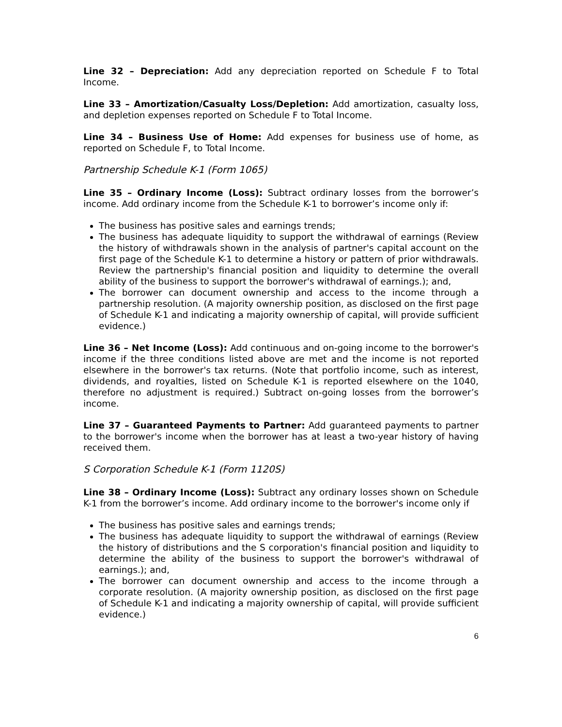Line 32 – Depreciation: Add any depreciation reported on Schedule F to Total Income.
Line 33 – Amortization/Casualty Loss/Depletion: Add amortization, casualty loss, and depletion expenses reported on Schedule F to Total Income.
Line 34 – Business Use of Home: Add expenses for business use of home, as reported on Schedule F, to Total Income.
Partnership Schedule K-1 (Form 1065)
Line 35 – Ordinary Income (Loss): Subtract ordinary losses from the borrower’s income. Add ordinary income from the Schedule K-1 to borrower’s income only if:
The business has positive sales and earnings trends;
The business has adequate liquidity to support the withdrawal of earnings (Review the history of withdrawals shown in the analysis of partner's capital account on the first page of the Schedule K-1 to determine a history or pattern of prior withdrawals. Review the partnership's financial position and liquidity to determine the overall ability of the business to support the borrower's withdrawal of earnings.); and,
The borrower can document ownership and access to the income through a partnership resolution. (A majority ownership position, as disclosed on the first page of Schedule K-1 and indicating a majority ownership of capital, will provide sufficient evidence.)
Line 36 – Net Income (Loss): Add continuous and on-going income to the borrower's income if the three conditions listed above are met and the income is not reported elsewhere in the borrower's tax returns. (Note that portfolio income, such as interest, dividends, and royalties, listed on Schedule K-1 is reported elsewhere on the 1040, therefore no adjustment is required.) Subtract on-going losses from the borrower’s income.
Line 37 – Guaranteed Payments to Partner: Add guaranteed payments to partner to the borrower's income when the borrower has at least a two-year history of having received them.
S Corporation Schedule K-1 (Form 1120S)
Line 38 – Ordinary Income (Loss): Subtract any ordinary losses shown on Schedule K-1 from the borrower’s income. Add ordinary income to the borrower's income only if
The business has positive sales and earnings trends;
The business has adequate liquidity to support the withdrawal of earnings (Review the history of distributions and the S corporation's financial position and liquidity to determine the ability of the business to support the borrower's withdrawal of earnings.); and,
The borrower can document ownership and access to the income through a corporate resolution. (A majority ownership position, as disclosed on the first page of Schedule K-1 and indicating a majority ownership of capital, will provide sufficient evidence.)
6